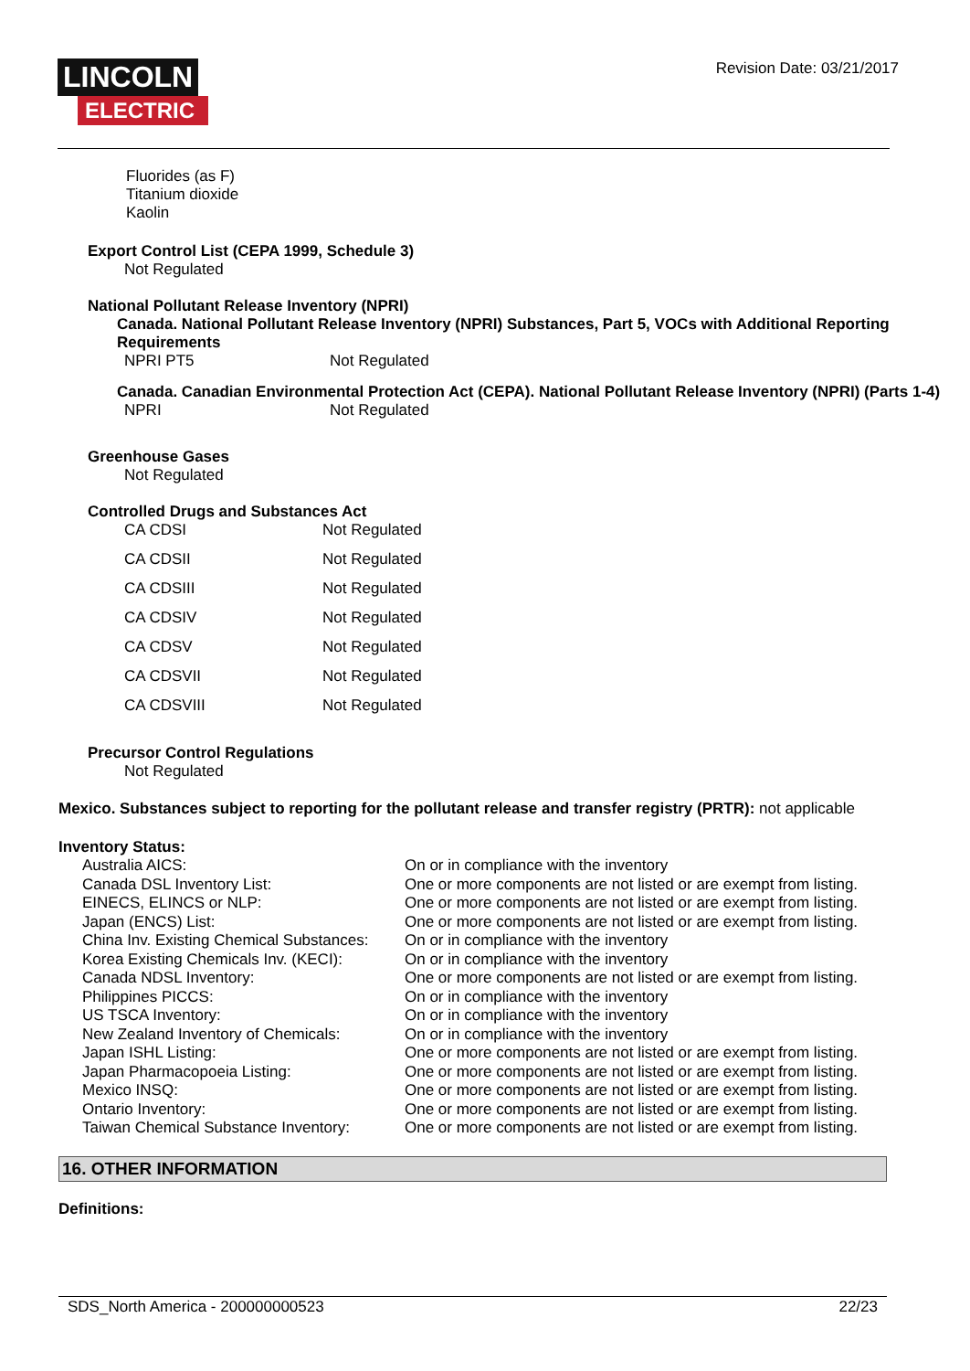LINCOLN
ELECTRIC
Revision Date: 03/21/2017
Fluorides (as F)
Titanium dioxide
Kaolin
Export Control List (CEPA 1999, Schedule 3)
Not Regulated
National Pollutant Release Inventory (NPRI)
Canada. National Pollutant Release Inventory (NPRI) Substances, Part 5, VOCs with Additional Reporting Requirements
| NPRI PT5 | Not Regulated |
Canada. Canadian Environmental Protection Act (CEPA). National Pollutant Release Inventory (NPRI) (Parts 1-4)
| NPRI | Not Regulated |
Greenhouse Gases
Not Regulated
Controlled Drugs and Substances Act
| CA CDSI | Not Regulated |
| CA CDSII | Not Regulated |
| CA CDSIII | Not Regulated |
| CA CDSIV | Not Regulated |
| CA CDSV | Not Regulated |
| CA CDSVII | Not Regulated |
| CA CDSVIII | Not Regulated |
Precursor Control Regulations
Not Regulated
Mexico. Substances subject to reporting for the pollutant release and transfer registry (PRTR): not applicable
Inventory Status:
| Australia AICS: | On or in compliance with the inventory |
| Canada DSL Inventory List: | One or more components are not listed or are exempt from listing. |
| EINECS, ELINCS or NLP: | One or more components are not listed or are exempt from listing. |
| Japan (ENCS) List: | One or more components are not listed or are exempt from listing. |
| China Inv. Existing Chemical Substances: | On or in compliance with the inventory |
| Korea Existing Chemicals Inv. (KECI): | On or in compliance with the inventory |
| Canada NDSL Inventory: | One or more components are not listed or are exempt from listing. |
| Philippines PICCS: | On or in compliance with the inventory |
| US TSCA Inventory: | On or in compliance with the inventory |
| New Zealand Inventory of Chemicals: | On or in compliance with the inventory |
| Japan ISHL Listing: | One or more components are not listed or are exempt from listing. |
| Japan Pharmacopoeia Listing: | One or more components are not listed or are exempt from listing. |
| Mexico INSQ: | One or more components are not listed or are exempt from listing. |
| Ontario Inventory: | One or more components are not listed or are exempt from listing. |
| Taiwan Chemical Substance Inventory: | One or more components are not listed or are exempt from listing. |
16. OTHER INFORMATION
Definitions:
SDS_North America - 200000000523 22/23